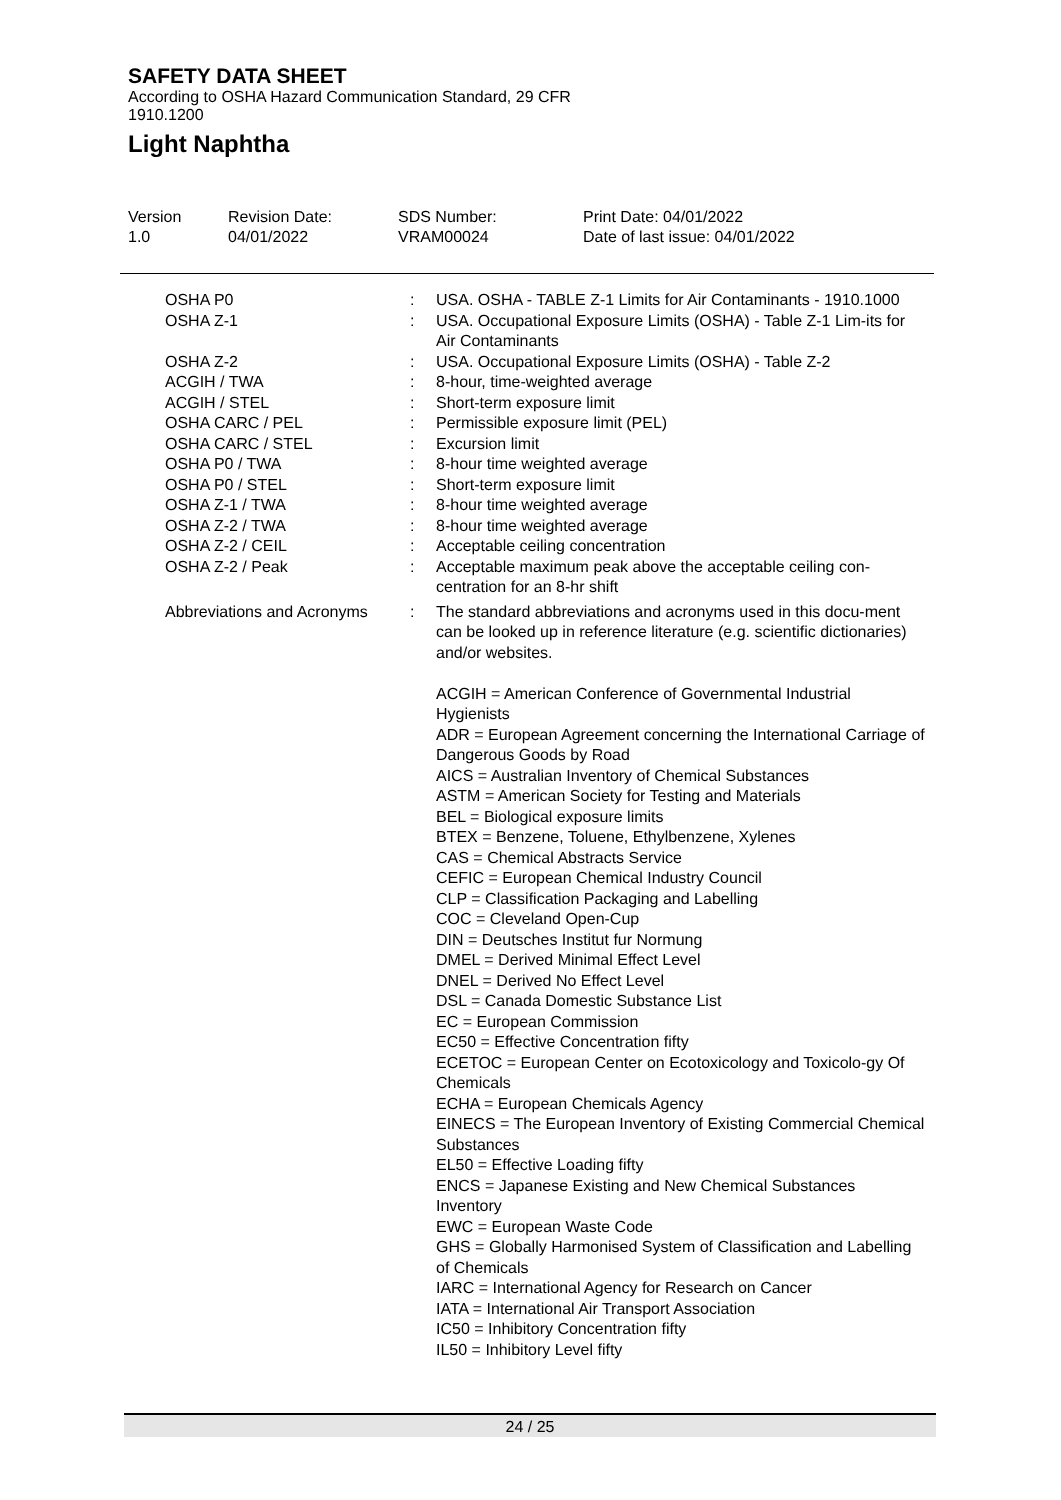SAFETY DATA SHEET
According to OSHA Hazard Communication Standard, 29 CFR
1910.1200
Light Naphtha
Version
1.0
Revision Date:
04/01/2022
SDS Number:
VRAM00024
Print Date: 04/01/2022
Date of last issue: 04/01/2022
OSHA P0 : USA. OSHA - TABLE Z-1 Limits for Air Contaminants - 1910.1000
OSHA Z-1 : USA. Occupational Exposure Limits (OSHA) - Table Z-1 Lim-its for Air Contaminants
OSHA Z-2 : USA. Occupational Exposure Limits (OSHA) - Table Z-2
ACGIH / TWA : 8-hour, time-weighted average
ACGIH / STEL : Short-term exposure limit
OSHA CARC / PEL : Permissible exposure limit (PEL)
OSHA CARC / STEL : Excursion limit
OSHA P0 / TWA : 8-hour time weighted average
OSHA P0 / STEL : Short-term exposure limit
OSHA Z-1 / TWA : 8-hour time weighted average
OSHA Z-2 / TWA : 8-hour time weighted average
OSHA Z-2 / CEIL : Acceptable ceiling concentration
OSHA Z-2 / Peak : Acceptable maximum peak above the acceptable ceiling con-centration for an 8-hr shift
Abbreviations and Acronyms
: The standard abbreviations and acronyms used in this docu-ment can be looked up in reference literature (e.g. scientific dictionaries) and/or websites.
ACGIH = American Conference of Governmental Industrial Hygienists
ADR = European Agreement concerning the International Carriage of Dangerous Goods by Road
AICS = Australian Inventory of Chemical Substances
ASTM = American Society for Testing and Materials
BEL = Biological exposure limits
BTEX = Benzene, Toluene, Ethylbenzene, Xylenes
CAS = Chemical Abstracts Service
CEFIC = European Chemical Industry Council
CLP = Classification Packaging and Labelling
COC = Cleveland Open-Cup
DIN = Deutsches Institut fur Normung
DMEL = Derived Minimal Effect Level
DNEL = Derived No Effect Level
DSL = Canada Domestic Substance List
EC = European Commission
EC50 = Effective Concentration fifty
ECETOC = European Center on Ecotoxicology and Toxicolo-gy Of Chemicals
ECHA = European Chemicals Agency
EINECS = The European Inventory of Existing Commercial Chemical Substances
EL50 = Effective Loading fifty
ENCS = Japanese Existing and New Chemical Substances Inventory
EWC = European Waste Code
GHS = Globally Harmonised System of Classification and Labelling of Chemicals
IARC = International Agency for Research on Cancer
IATA = International Air Transport Association
IC50 = Inhibitory Concentration fifty
IL50 = Inhibitory Level fifty
24 / 25